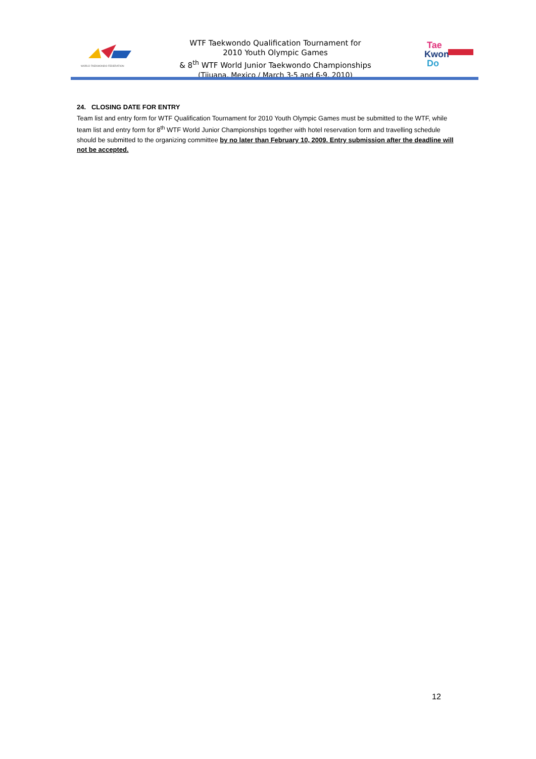WORLD TAEKWONDO FEDERATION
WTF Taekwondo Qualification Tournament for
2010 Youth Olympic Games
& 8<sup>th</sup> WTF World Junior Taekwondo Championships
(Tijuana, Mexico / March 3-5 and 6-9, 2010)
Tae
Kwon
Do
24. CLOSING DATE FOR ENTRY
Team list and entry form for WTF Qualification Tournament for 2010 Youth Olympic Games must be submitted to the WTF, while team list and entry form for 8<sup>th</sup> WTF World Junior Championships together with hotel reservation form and travelling schedule should be submitted to the organizing committee by no later than February 10, 2009. Entry submission after the deadline will not be accepted.
12